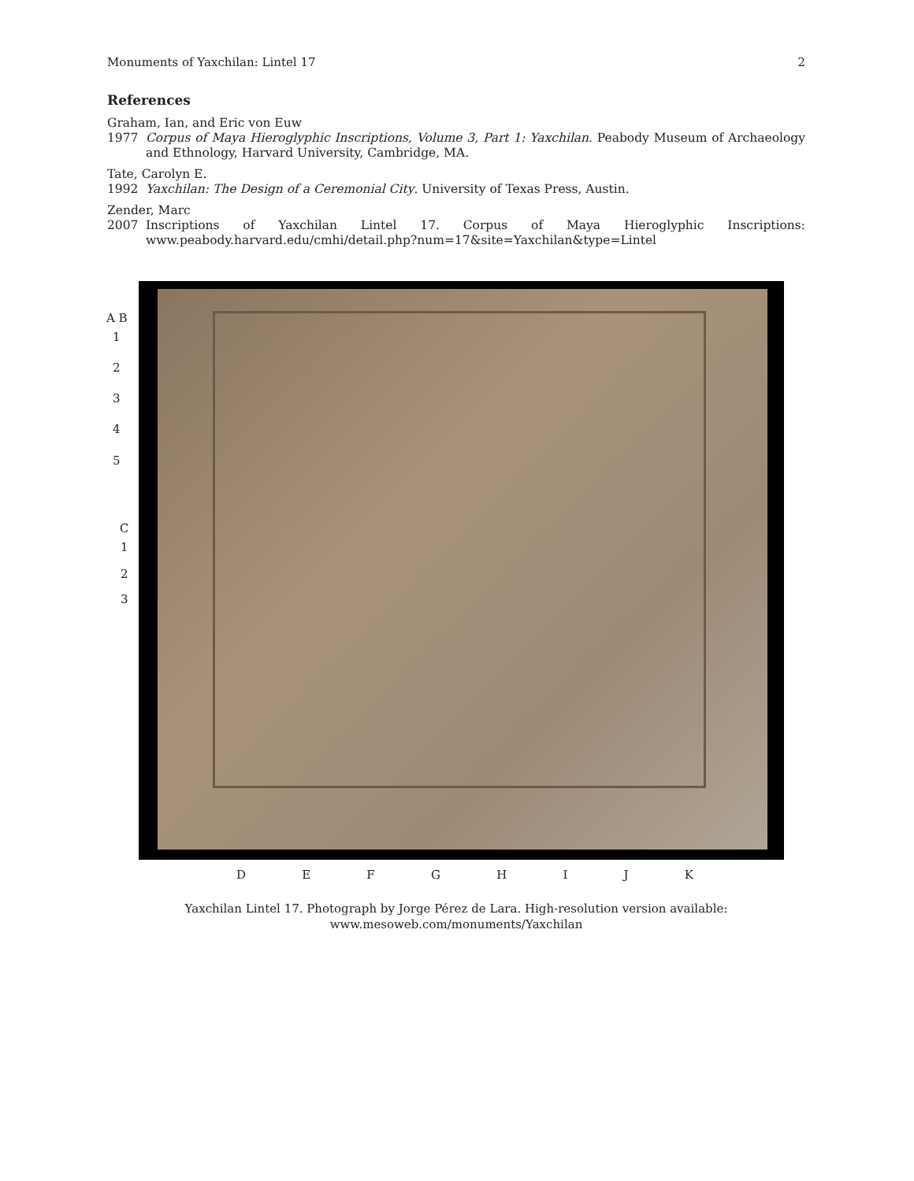Monuments of Yaxchilan: Lintel 17 2
References
Graham, Ian, and Eric von Euw
1977 Corpus of Maya Hieroglyphic Inscriptions, Volume 3, Part 1: Yaxchilan. Peabody Museum of Archaeology and Ethnology, Harvard University, Cambridge, MA.
Tate, Carolyn E.
1992 Yaxchilan: The Design of a Ceremonial City. University of Texas Press, Austin.
Zender, Marc
2007 Inscriptions of Yaxchilan Lintel 17. Corpus of Maya Hieroglyphic Inscriptions: www.peabody.harvard.edu/cmhi/detail.php?num=17&site=Yaxchilan&type=Lintel
A B
1
2
3
4
5
C
1
2
3
D E F G H I J K
Yaxchilan Lintel 17. Photograph by Jorge Pérez de Lara. High-resolution version available:
www.mesoweb.com/monuments/Yaxchilan